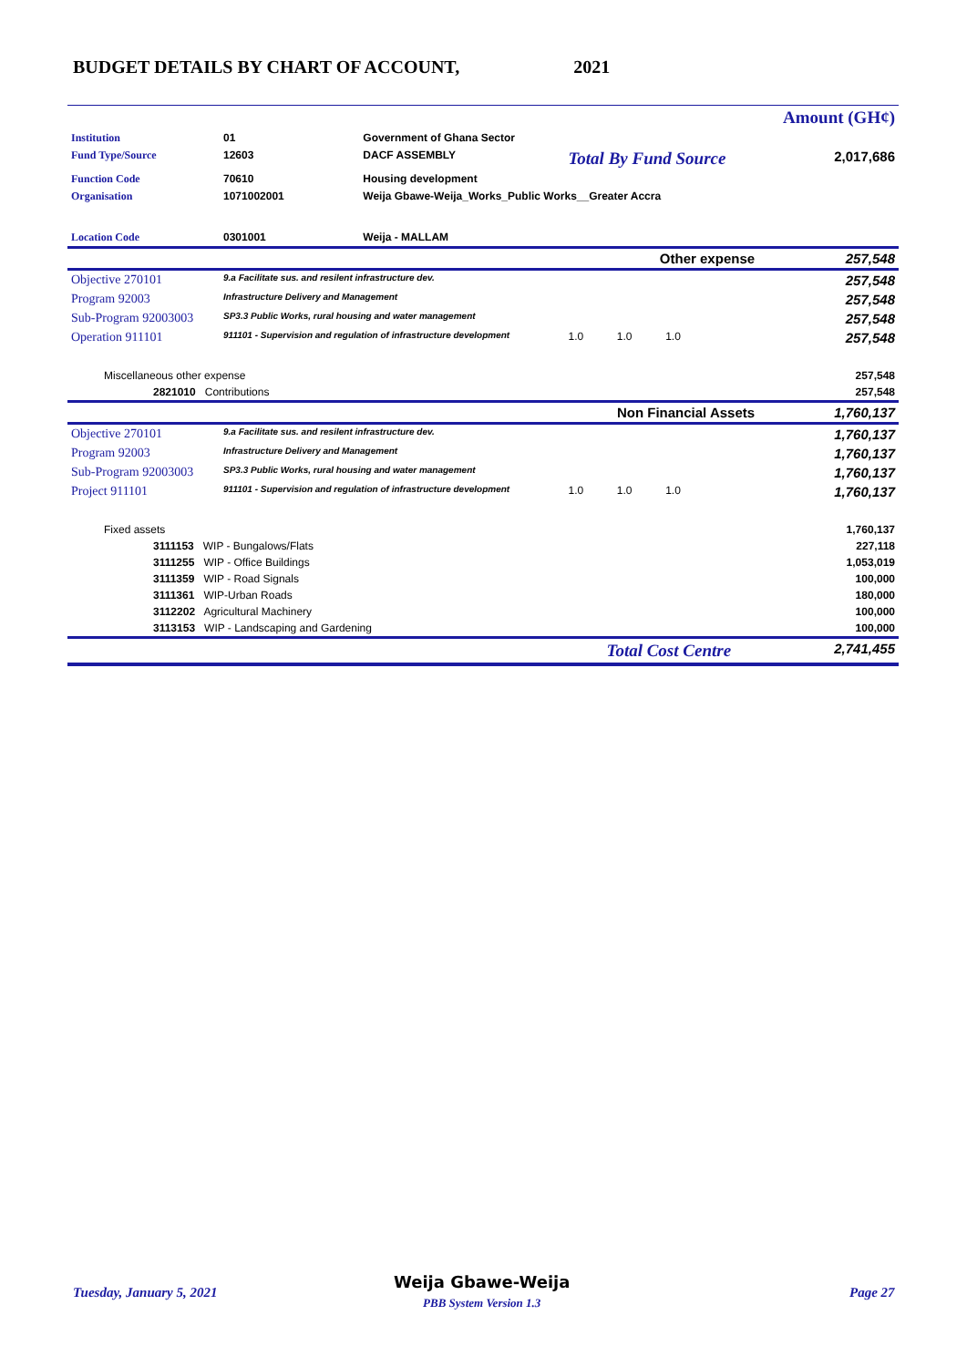BUDGET DETAILS BY CHART OF ACCOUNT, 2021
| | | | | Amount (GH¢) |
| Institution | 01 | Government of Ghana Sector | | |
| Fund Type/Source | 12603 | DACF ASSEMBLY | Total By Fund Source | 2,017,686 |
| Function Code | 70610 | Housing development | | |
| Organisation | 1071002001 | Weija Gbawe-Weija_Works_Public Works__Greater Accra | | |
| Location Code | 0301001 | Weija - MALLAM | | |
| Other expense | | | | 257,548 |
| Objective 270101 | 9.a Facilitate sus. and resilent infrastructure dev. | | | 257,548 |
| Program 92003 | Infrastructure Delivery and Management | | | 257,548 |
| Sub-Program 92003003 | SP3.3 Public Works, rural housing and water management | | | 257,548 |
| Operation 911101 | 911101 - Supervision and regulation of infrastructure development | | 1.0 1.0 1.0 | 257,548 |
| Miscellaneous other expense | | | | 257,548 |
| 2821010 Contributions | | | | 257,548 |
| Non Financial Assets | | | | 1,760,137 |
| Objective 270101 | 9.a Facilitate sus. and resilent infrastructure dev. | | | 1,760,137 |
| Program 92003 | Infrastructure Delivery and Management | | | 1,760,137 |
| Sub-Program 92003003 | SP3.3 Public Works, rural housing and water management | | | 1,760,137 |
| Project 911101 | 911101 - Supervision and regulation of infrastructure development | | 1.0 1.0 1.0 | 1,760,137 |
| Fixed assets | | | | 1,760,137 |
| 3111153 WIP - Bungalows/Flats | | | | 227,118 |
| 3111255 WIP - Office Buildings | | | | 1,053,019 |
| 3111359 WIP - Road Signals | | | | 100,000 |
| 3111361 WIP-Urban Roads | | | | 180,000 |
| 3112202 Agricultural Machinery | | | | 100,000 |
| 3113153 WIP - Landscaping and Gardening | | | | 100,000 |
| Total Cost Centre | | | | 2,741,455 |
Tuesday, January 5, 2021
Weija Gbawe-Weija
PBB System Version 1.3
Page 27